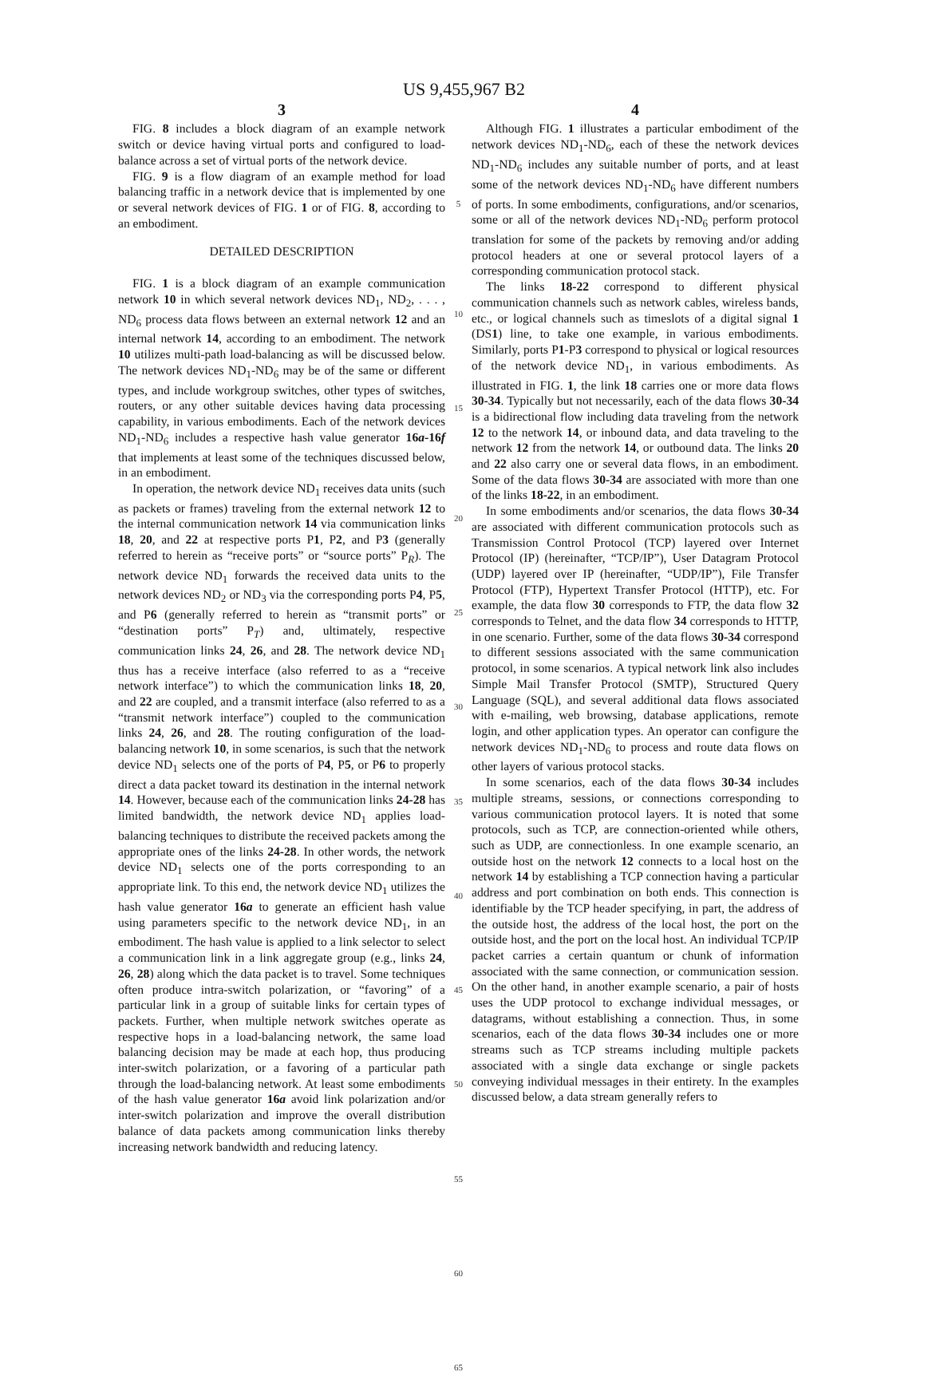US 9,455,967 B2
3
FIG. 8 includes a block diagram of an example network switch or device having virtual ports and configured to load-balance across a set of virtual ports of the network device.
FIG. 9 is a flow diagram of an example method for load balancing traffic in a network device that is implemented by one or several network devices of FIG. 1 or of FIG. 8, according to an embodiment.
DETAILED DESCRIPTION
FIG. 1 is a block diagram of an example communication network 10 in which several network devices ND<sub>1</sub>, ND<sub>2</sub>, . . . , ND<sub>6</sub> process data flows between an external network 12 and an internal network 14, according to an embodiment. The network 10 utilizes multi-path load-balancing as will be discussed below. The network devices ND<sub>1</sub>-ND<sub>6</sub> may be of the same or different types, and include workgroup switches, other types of switches, routers, or any other suitable devices having data processing capability, in various embodiments. Each of the network devices ND<sub>1</sub>-ND<sub>6</sub> includes a respective hash value generator 16a-16f that implements at least some of the techniques discussed below, in an embodiment.
In operation, the network device ND<sub>1</sub> receives data units (such as packets or frames) traveling from the external network 12 to the internal communication network 14 via communication links 18, 20, and 22 at respective ports P1, P2, and P3 (generally referred to herein as “receive ports” or “source ports” P<sub>R</sub>). The network device ND<sub>1</sub> forwards the received data units to the network devices ND<sub>2</sub> or ND<sub>3</sub> via the corresponding ports P4, P5, and P6 (generally referred to herein as “transmit ports” or “destination ports” P<sub>T</sub>) and, ultimately, respective communication links 24, 26, and 28. The network device ND<sub>1</sub> thus has a receive interface (also referred to as a “receive network interface”) to which the communication links 18, 20, and 22 are coupled, and a transmit interface (also referred to as a “transmit network interface”) coupled to the communication links 24, 26, and 28. The routing configuration of the load-balancing network 10, in some scenarios, is such that the network device ND<sub>1</sub> selects one of the ports of P4, P5, or P6 to properly direct a data packet toward its destination in the internal network 14. However, because each of the communication links 24-28 has limited bandwidth, the network device ND<sub>1</sub> applies load-balancing techniques to distribute the received packets among the appropriate ones of the links 24-28. In other words, the network device ND<sub>1</sub> selects one of the ports corresponding to an appropriate link. To this end, the network device ND<sub>1</sub> utilizes the hash value generator 16a to generate an efficient hash value using parameters specific to the network device ND<sub>1</sub>, in an embodiment. The hash value is applied to a link selector to select a communication link in a link aggregate group (e.g., links 24, 26, 28) along which the data packet is to travel. Some techniques often produce intra-switch polarization, or “favoring” of a particular link in a group of suitable links for certain types of packets. Further, when multiple network switches operate as respective hops in a load-balancing network, the same load balancing decision may be made at each hop, thus producing inter-switch polarization, or a favoring of a particular path through the load-balancing network. At least some embodiments of the hash value generator 16a avoid link polarization and/or inter-switch polarization and improve the overall distribution balance of data packets among communication links thereby increasing network bandwidth and reducing latency.
5
10
15
20
25
30
35
40
45
50
55
60
65
4
Although FIG. 1 illustrates a particular embodiment of the network devices ND<sub>1</sub>-ND<sub>6</sub>, each of these the network devices ND<sub>1</sub>-ND<sub>6</sub> includes any suitable number of ports, and at least some of the network devices ND<sub>1</sub>-ND<sub>6</sub> have different numbers of ports. In some embodiments, configurations, and/or scenarios, some or all of the network devices ND<sub>1</sub>-ND<sub>6</sub> perform protocol translation for some of the packets by removing and/or adding protocol headers at one or several protocol layers of a corresponding communication protocol stack.
The links 18-22 correspond to different physical communication channels such as network cables, wireless bands, etc., or logical channels such as timeslots of a digital signal 1 (DS1) line, to take one example, in various embodiments. Similarly, ports P1-P3 correspond to physical or logical resources of the network device ND<sub>1</sub>, in various embodiments. As illustrated in FIG. 1, the link 18 carries one or more data flows 30-34. Typically but not necessarily, each of the data flows 30-34 is a bidirectional flow including data traveling from the network 12 to the network 14, or inbound data, and data traveling to the network 12 from the network 14, or outbound data. The links 20 and 22 also carry one or several data flows, in an embodiment. Some of the data flows 30-34 are associated with more than one of the links 18-22, in an embodiment.
In some embodiments and/or scenarios, the data flows 30-34 are associated with different communication protocols such as Transmission Control Protocol (TCP) layered over Internet Protocol (IP) (hereinafter, “TCP/IP”), User Datagram Protocol (UDP) layered over IP (hereinafter, “UDP/IP”), File Transfer Protocol (FTP), Hypertext Transfer Protocol (HTTP), etc. For example, the data flow 30 corresponds to FTP, the data flow 32 corresponds to Telnet, and the data flow 34 corresponds to HTTP, in one scenario. Further, some of the data flows 30-34 correspond to different sessions associated with the same communication protocol, in some scenarios. A typical network link also includes Simple Mail Transfer Protocol (SMTP), Structured Query Language (SQL), and several additional data flows associated with e-mailing, web browsing, database applications, remote login, and other application types. An operator can configure the network devices ND<sub>1</sub>-ND<sub>6</sub> to process and route data flows on other layers of various protocol stacks.
In some scenarios, each of the data flows 30-34 includes multiple streams, sessions, or connections corresponding to various communication protocol layers. It is noted that some protocols, such as TCP, are connection-oriented while others, such as UDP, are connectionless. In one example scenario, an outside host on the network 12 connects to a local host on the network 14 by establishing a TCP connection having a particular address and port combination on both ends. This connection is identifiable by the TCP header specifying, in part, the address of the outside host, the address of the local host, the port on the outside host, and the port on the local host. An individual TCP/IP packet carries a certain quantum or chunk of information associated with the same connection, or communication session. On the other hand, in another example scenario, a pair of hosts uses the UDP protocol to exchange individual messages, or datagrams, without establishing a connection. Thus, in some scenarios, each of the data flows 30-34 includes one or more streams such as TCP streams including multiple packets associated with a single data exchange or single packets conveying individual messages in their entirety. In the examples discussed below, a data stream generally refers to